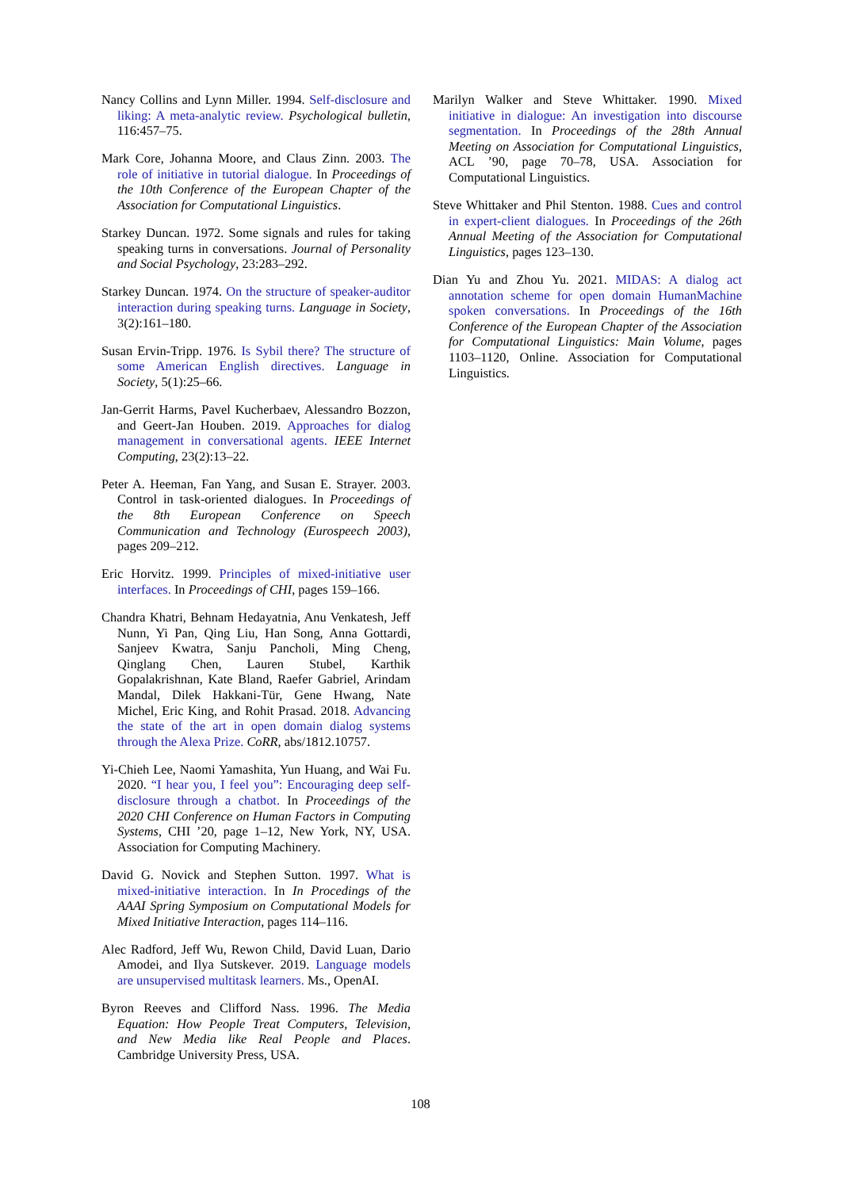Nancy Collins and Lynn Miller. 1994. Self-disclosure and liking: A meta-analytic review. Psychological bulletin, 116:457–75.
Mark Core, Johanna Moore, and Claus Zinn. 2003. The role of initiative in tutorial dialogue. In Proceedings of the 10th Conference of the European Chapter of the Association for Computational Linguistics.
Starkey Duncan. 1972. Some signals and rules for taking speaking turns in conversations. Journal of Personality and Social Psychology, 23:283–292.
Starkey Duncan. 1974. On the structure of speaker-auditor interaction during speaking turns. Language in Society, 3(2):161–180.
Susan Ervin-Tripp. 1976. Is Sybil there? The structure of some American English directives. Language in Society, 5(1):25–66.
Jan-Gerrit Harms, Pavel Kucherbaev, Alessandro Bozzon, and Geert-Jan Houben. 2019. Approaches for dialog management in conversational agents. IEEE Internet Computing, 23(2):13–22.
Peter A. Heeman, Fan Yang, and Susan E. Strayer. 2003. Control in task-oriented dialogues. In Proceedings of the 8th European Conference on Speech Communication and Technology (Eurospeech 2003), pages 209–212.
Eric Horvitz. 1999. Principles of mixed-initiative user interfaces. In Proceedings of CHI, pages 159–166.
Chandra Khatri, Behnam Hedayatnia, Anu Venkatesh, Jeff Nunn, Yi Pan, Qing Liu, Han Song, Anna Gottardi, Sanjeev Kwatra, Sanju Pancholi, Ming Cheng, Qinglang Chen, Lauren Stubel, Karthik Gopalakrishnan, Kate Bland, Raefer Gabriel, Arindam Mandal, Dilek Hakkani-Tür, Gene Hwang, Nate Michel, Eric King, and Rohit Prasad. 2018. Advancing the state of the art in open domain dialog systems through the Alexa Prize. CoRR, abs/1812.10757.
Yi-Chieh Lee, Naomi Yamashita, Yun Huang, and Wai Fu. 2020. “I hear you, I feel you”: Encouraging deep self-disclosure through a chatbot. In Proceedings of the 2020 CHI Conference on Human Factors in Computing Systems, CHI ’20, page 1–12, New York, NY, USA. Association for Computing Machinery.
David G. Novick and Stephen Sutton. 1997. What is mixed-initiative interaction. In In Procedings of the AAAI Spring Symposium on Computational Models for Mixed Initiative Interaction, pages 114–116.
Alec Radford, Jeff Wu, Rewon Child, David Luan, Dario Amodei, and Ilya Sutskever. 2019. Language models are unsupervised multitask learners. Ms., OpenAI.
Byron Reeves and Clifford Nass. 1996. The Media Equation: How People Treat Computers, Television, and New Media like Real People and Places. Cambridge University Press, USA.
Marilyn Walker and Steve Whittaker. 1990. Mixed initiative in dialogue: An investigation into discourse segmentation. In Proceedings of the 28th Annual Meeting on Association for Computational Linguistics, ACL ’90, page 70–78, USA. Association for Computational Linguistics.
Steve Whittaker and Phil Stenton. 1988. Cues and control in expert-client dialogues. In Proceedings of the 26th Annual Meeting of the Association for Computational Linguistics, pages 123–130.
Dian Yu and Zhou Yu. 2021. MIDAS: A dialog act annotation scheme for open domain HumanMachine spoken conversations. In Proceedings of the 16th Conference of the European Chapter of the Association for Computational Linguistics: Main Volume, pages 1103–1120, Online. Association for Computational Linguistics.
108